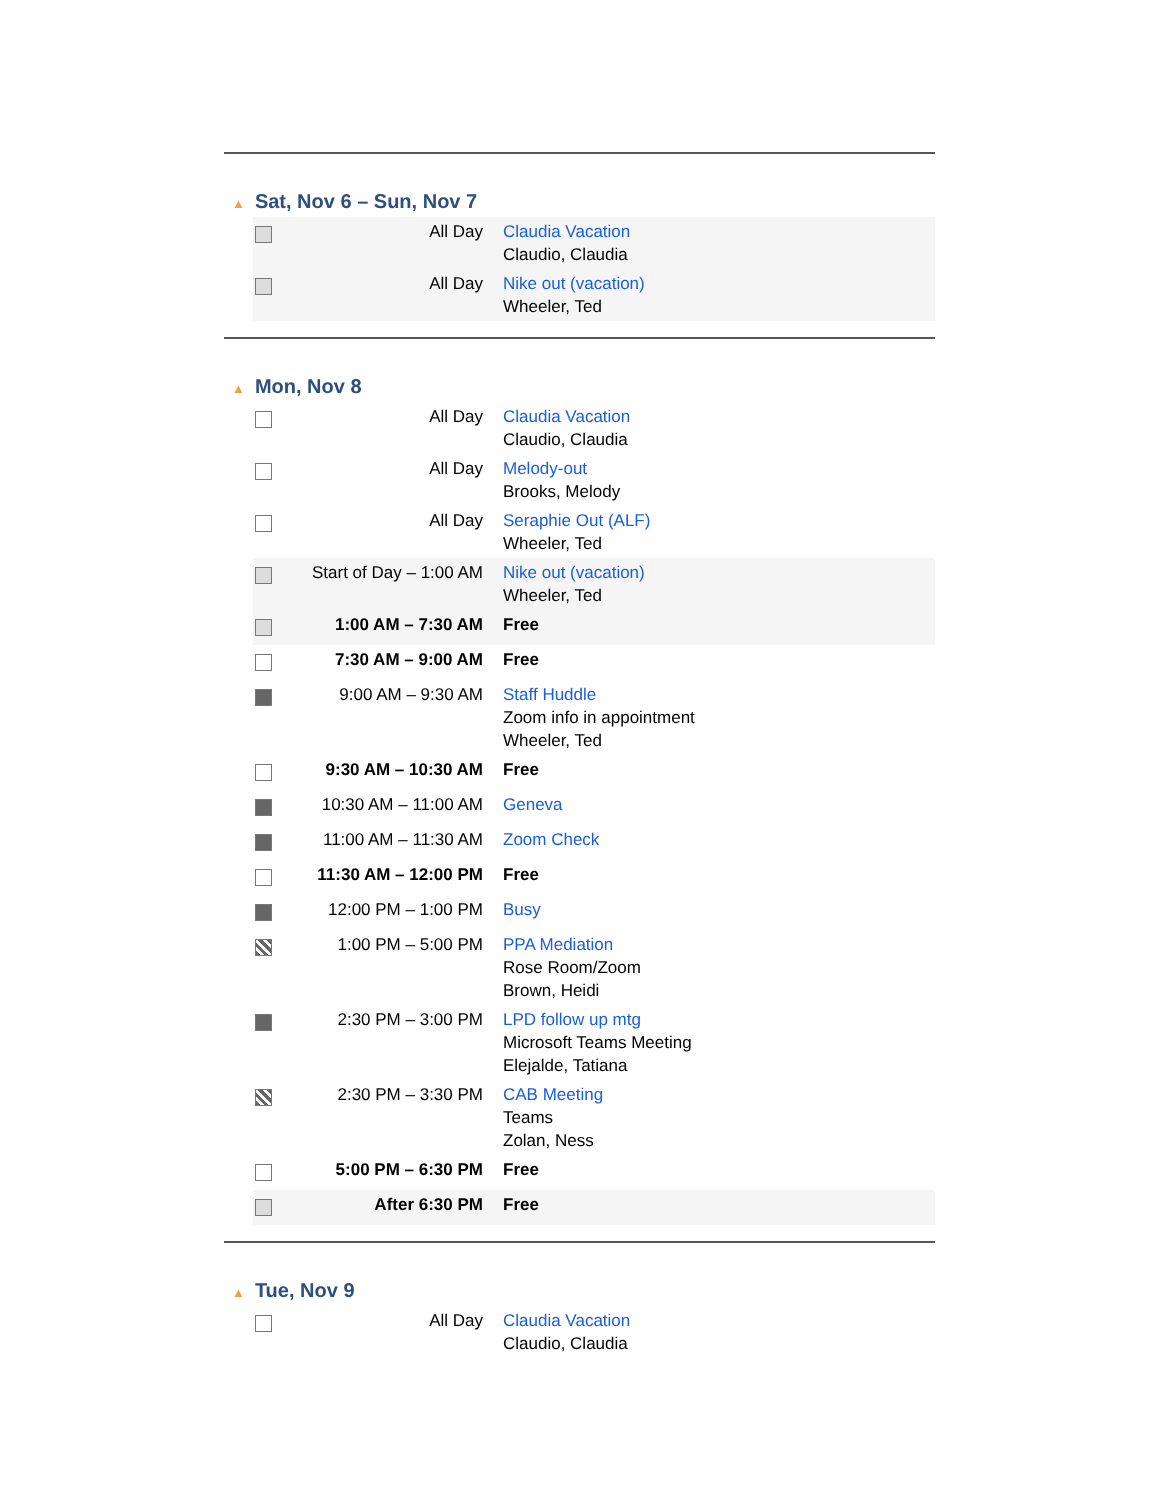▲ Sat, Nov 6 – Sun, Nov 7
| | All Day | Claudia Vacation Claudio, Claudia |
| | All Day | Nike out (vacation) Wheeler, Ted |
▲ Mon, Nov 8
| | All Day | Claudia Vacation Claudio, Claudia |
| | All Day | Melody-out Brooks, Melody |
| | All Day | Seraphie Out (ALF) Wheeler, Ted |
| | Start of Day – 1:00 AM | Nike out (vacation) Wheeler, Ted |
| | 1:00 AM – 7:30 AM | Free |
| | 7:30 AM – 9:00 AM | Free |
| | 9:00 AM – 9:30 AM | Staff Huddle Zoom info in appointment Wheeler, Ted |
| | 9:30 AM – 10:30 AM | Free |
| | 10:30 AM – 11:00 AM | Geneva |
| | 11:00 AM – 11:30 AM | Zoom Check |
| | 11:30 AM – 12:00 PM | Free |
| | 12:00 PM – 1:00 PM | Busy |
| | 1:00 PM – 5:00 PM | PPA Mediation Rose Room/Zoom Brown, Heidi |
| | 2:30 PM – 3:00 PM | LPD follow up mtg Microsoft Teams Meeting Elejalde, Tatiana |
| | 2:30 PM – 3:30 PM | CAB Meeting Teams Zolan, Ness |
| | 5:00 PM – 6:30 PM | Free |
| | After 6:30 PM | Free |
▲ Tue, Nov 9
| | All Day | Claudia Vacation Claudio, Claudia |